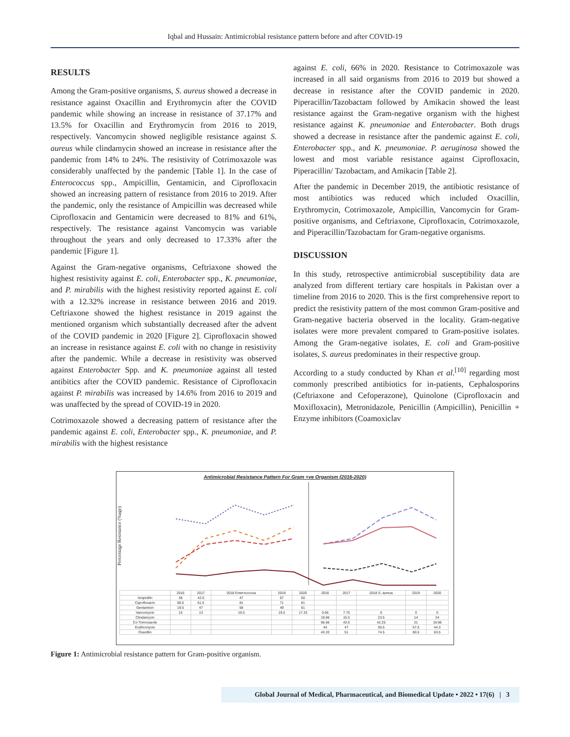Iqbal and Hussain: Antimicrobial resistance pattern before and after COVID-19
RESULTS
Among the Gram-positive organisms, S. aureus showed a decrease in resistance against Oxacillin and Erythromycin after the COVID pandemic while showing an increase in resistance of 37.17% and 13.5% for Oxacillin and Erythromycin from 2016 to 2019, respectively. Vancomycin showed negligible resistance against S. aureus while clindamycin showed an increase in resistance after the pandemic from 14% to 24%. The resistivity of Cotrimoxazole was considerably unaffected by the pandemic [Table 1]. In the case of Enterococcus spp., Ampicillin, Gentamicin, and Ciprofloxacin showed an increasing pattern of resistance from 2016 to 2019. After the pandemic, only the resistance of Ampicillin was decreased while Ciprofloxacin and Gentamicin were decreased to 81% and 61%, respectively. The resistance against Vancomycin was variable throughout the years and only decreased to 17.33% after the pandemic [Figure 1].
Against the Gram-negative organisms, Ceftriaxone showed the highest resistivity against E. coli, Enterobacter spp., K. pneumoniae, and P. mirabilis with the highest resistivity reported against E. coli with a 12.32% increase in resistance between 2016 and 2019. Ceftriaxone showed the highest resistance in 2019 against the mentioned organism which substantially decreased after the advent of the COVID pandemic in 2020 [Figure 2]. Ciprofloxacin showed an increase in resistance against E. coli with no change in resistivity after the pandemic. While a decrease in resistivity was observed against Enterobacter Spp. and K. pneumoniae against all tested antibitics after the COVID pandemic. Resistance of Ciprofloxacin against P. mirabilis was increased by 14.6% from 2016 to 2019 and was unaffected by the spread of COVID-19 in 2020.
Cotrimoxazole showed a decreasing pattern of resistance after the pandemic against E. coli, Enterobacter spp., K. pneumoniae, and P. mirabilis with the highest resistance
against E. coli, 66% in 2020. Resistance to Cotrimoxazole was increased in all said organisms from 2016 to 2019 but showed a decrease in resistance after the COVID pandemic in 2020. Piperacillin/Tazobactam followed by Amikacin showed the least resistance against the Gram-negative organism with the highest resistance against K. pneumoniae and Enterobacter. Both drugs showed a decrease in resistance after the pandemic against E. coli, Enterobacter spp., and K. pneumoniae. P. aeruginosa showed the lowest and most variable resistance against Ciprofloxacin, Piperacillin/ Tazobactam, and Amikacin [Table 2].
After the pandemic in December 2019, the antibiotic resistance of most antibiotics was reduced which included Oxacillin, Erythromycin, Cotrimoxazole, Ampicillin, Vancomycin for Gram-positive organisms, and Ceftriaxone, Ciprofloxacin, Cotrimoxazole, and Piperacillin/Tazobactam for Gram-negative organisms.
DISCUSSION
In this study, retrospective antimicrobial susceptibility data are analyzed from different tertiary care hospitals in Pakistan over a timeline from 2016 to 2020. This is the first comprehensive report to predict the resistivity pattern of the most common Gram-positive and Gram-negative bacteria observed in the locality. Gram-negative isolates were more prevalent compared to Gram-positive isolates. Among the Gram-negative isolates, E. coli and Gram-positive isolates, S. aureus predominates in their respective group.
According to a study conducted by Khan et al.<sup>[10]</sup> regarding most commonly prescribed antibiotics for in-patients, Cephalosporins (Ceftriaxone and Cefoperazone), Quinolone (Ciprofloxacin and Moxifloxacin), Metronidazole, Penicillin (Ampicillin), Penicillin + Enzyme inhibitors (Coamoxiclav
Antimicrobial Resistance Pattern For Gram +ve Organism (2016-2020)
Percentage Resistance (%age)
| | 2016 | 2017 | 2018 Enterococcus | 2019 | 2020 | 2016 | 2017 | 2018 S. aureus | 2019 | 2020 |
| Ampicillin | 38 | 42.5 | 47 | 57 | 50 | | | | | |
| Ciprofloxacin | 66.5 | 61.5 | 81 | 71 | 81 | | | | | |
| Gentamicin | 19.5 | 47 | 58 | 49 | 61 | | | | | |
| Vancomycin | 15 | 13 | 16.5 | 19.5 | 17.33 | 0.66 | 7.75 | 0 | 0 | 0 |
| Clindamycin | | | | | | 19.66 | 15.5 | 23.5 | 14 | 24 |
| Co-Trimoxazole | | | | | | 56.66 | 43.5 | 42.25 | 21 | 19.66 |
| Erythromycin | | | | | | 44 | 47 | 56.5 | 57.5 | 44.3 |
| Oxacillin | | | | | | 43.33 | 51 | 74.5 | 80.5 | 63.5 |
Figure 1: Antimicrobial resistance pattern for Gram-positive organism.
Global Journal of Medical, Pharmaceutical, and Biomedical Update • 2022 • 17(6) | 3